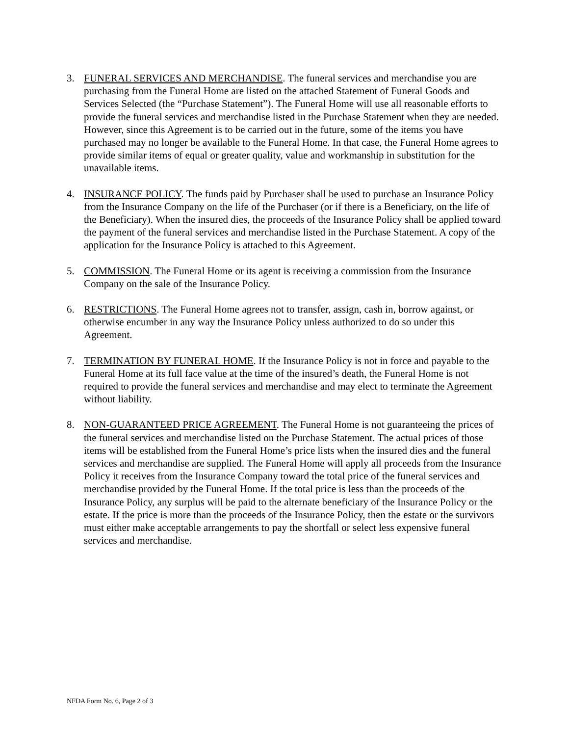3. FUNERAL SERVICES AND MERCHANDISE. The funeral services and merchandise you are purchasing from the Funeral Home are listed on the attached Statement of Funeral Goods and Services Selected (the “Purchase Statement”). The Funeral Home will use all reasonable efforts to provide the funeral services and merchandise listed in the Purchase Statement when they are needed. However, since this Agreement is to be carried out in the future, some of the items you have purchased may no longer be available to the Funeral Home. In that case, the Funeral Home agrees to provide similar items of equal or greater quality, value and workmanship in substitution for the unavailable items.
4. INSURANCE POLICY. The funds paid by Purchaser shall be used to purchase an Insurance Policy from the Insurance Company on the life of the Purchaser (or if there is a Beneficiary, on the life of the Beneficiary). When the insured dies, the proceeds of the Insurance Policy shall be applied toward the payment of the funeral services and merchandise listed in the Purchase Statement. A copy of the application for the Insurance Policy is attached to this Agreement.
5. COMMISSION. The Funeral Home or its agent is receiving a commission from the Insurance Company on the sale of the Insurance Policy.
6. RESTRICTIONS. The Funeral Home agrees not to transfer, assign, cash in, borrow against, or otherwise encumber in any way the Insurance Policy unless authorized to do so under this Agreement.
7. TERMINATION BY FUNERAL HOME. If the Insurance Policy is not in force and payable to the Funeral Home at its full face value at the time of the insured’s death, the Funeral Home is not required to provide the funeral services and merchandise and may elect to terminate the Agreement without liability.
8. NON-GUARANTEED PRICE AGREEMENT. The Funeral Home is not guaranteeing the prices of the funeral services and merchandise listed on the Purchase Statement. The actual prices of those items will be established from the Funeral Home’s price lists when the insured dies and the funeral services and merchandise are supplied. The Funeral Home will apply all proceeds from the Insurance Policy it receives from the Insurance Company toward the total price of the funeral services and merchandise provided by the Funeral Home. If the total price is less than the proceeds of the Insurance Policy, any surplus will be paid to the alternate beneficiary of the Insurance Policy or the estate. If the price is more than the proceeds of the Insurance Policy, then the estate or the survivors must either make acceptable arrangements to pay the shortfall or select less expensive funeral services and merchandise.
NFDA Form No. 6, Page 2 of 3